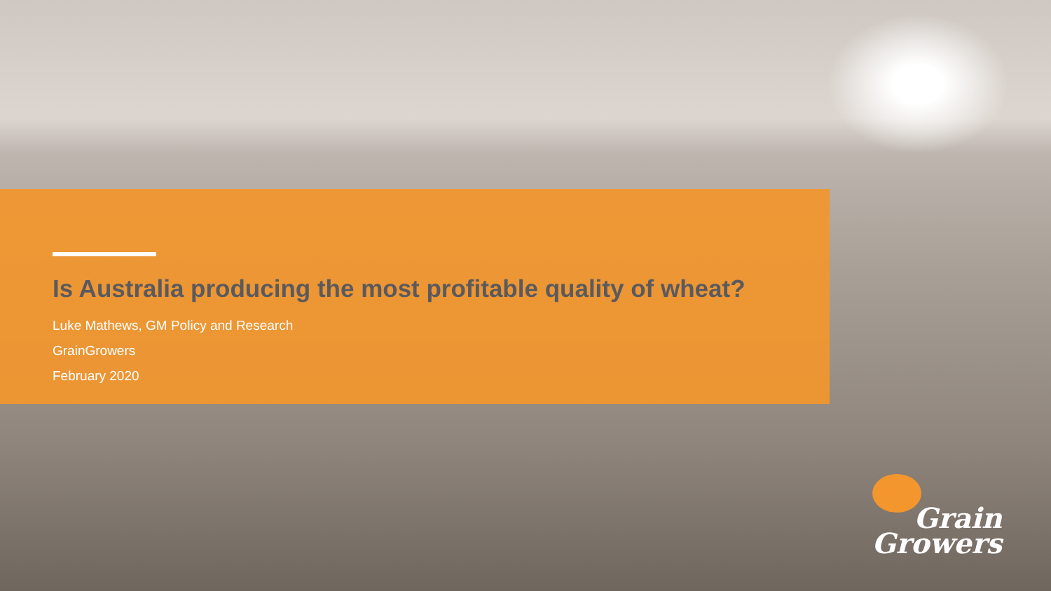Is Australia producing the most profitable quality of wheat?
Luke Mathews, GM Policy and Research
GrainGrowers
February 2020
Grain
Growers